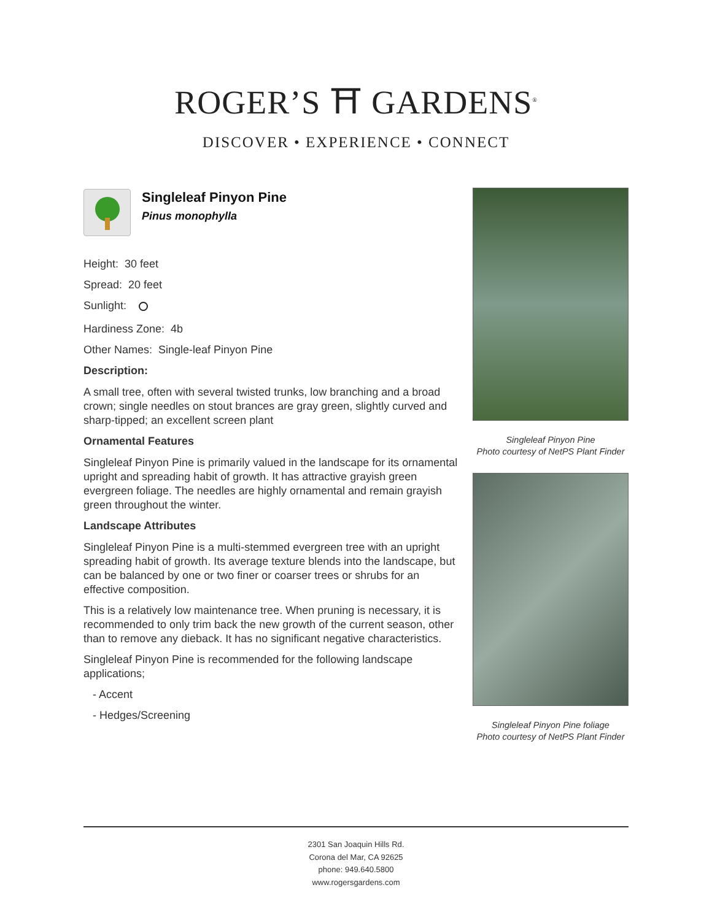ROGER’S ⛩ GARDENS<sup>®</sup>
DISCOVER • EXPERIENCE • CONNECT
Singleleaf Pinyon Pine
Pinus monophylla
Height: 30 feet
Spread: 20 feet
Sunlight:
Hardiness Zone: 4b
Other Names: Single-leaf Pinyon Pine
Description:
A small tree, often with several twisted trunks, low branching and a broad crown; single needles on stout brances are gray green, slightly curved and sharp-tipped; an excellent screen plant
Ornamental Features
Singleleaf Pinyon Pine is primarily valued in the landscape for its ornamental upright and spreading habit of growth. It has attractive grayish green evergreen foliage. The needles are highly ornamental and remain grayish green throughout the winter.
Landscape Attributes
Singleleaf Pinyon Pine is a multi-stemmed evergreen tree with an upright spreading habit of growth. Its average texture blends into the landscape, but can be balanced by one or two finer or coarser trees or shrubs for an effective composition.
This is a relatively low maintenance tree. When pruning is necessary, it is recommended to only trim back the new growth of the current season, other than to remove any dieback. It has no significant negative characteristics.
Singleleaf Pinyon Pine is recommended for the following landscape applications;
- Accent
- Hedges/Screening
Singleleaf Pinyon Pine
Photo courtesy of NetPS Plant Finder
Singleleaf Pinyon Pine foliage
Photo courtesy of NetPS Plant Finder
2301 San Joaquin Hills Rd.
Corona del Mar, CA 92625
phone: 949.640.5800
www.rogersgardens.com